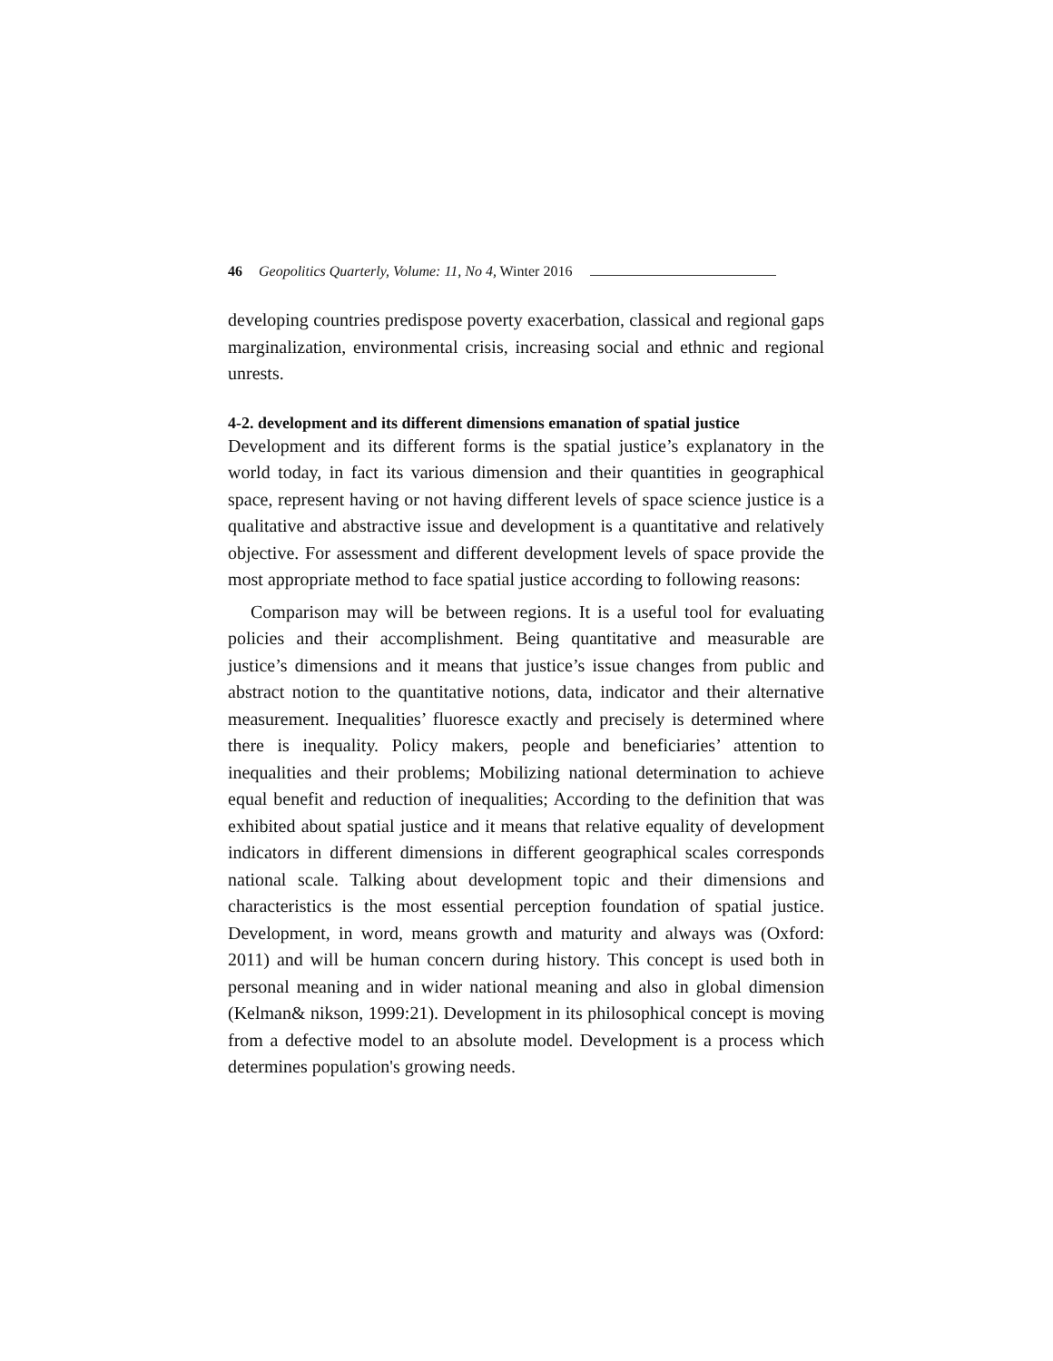46 Geopolitics Quarterly, Volume: 11, No 4, Winter 2016
developing countries predispose poverty exacerbation, classical and regional gaps marginalization, environmental crisis, increasing social and ethnic and regional unrests.
4-2. development and its different dimensions emanation of spatial justice
Development and its different forms is the spatial justice’s explanatory in the world today, in fact its various dimension and their quantities in geographical space, represent having or not having different levels of space science justice is a qualitative and abstractive issue and development is a quantitative and relatively objective. For assessment and different development levels of space provide the most appropriate method to face spatial justice according to following reasons:
Comparison may will be between regions. It is a useful tool for evaluating policies and their accomplishment. Being quantitative and measurable are justice’s dimensions and it means that justice’s issue changes from public and abstract notion to the quantitative notions, data, indicator and their alternative measurement. Inequalities’ fluoresce exactly and precisely is determined where there is inequality. Policy makers, people and beneficiaries’ attention to inequalities and their problems; Mobilizing national determination to achieve equal benefit and reduction of inequalities; According to the definition that was exhibited about spatial justice and it means that relative equality of development indicators in different dimensions in different geographical scales corresponds national scale. Talking about development topic and their dimensions and characteristics is the most essential perception foundation of spatial justice. Development, in word, means growth and maturity and always was (Oxford: 2011) and will be human concern during history. This concept is used both in personal meaning and in wider national meaning and also in global dimension (Kelman& nikson, 1999:21). Development in its philosophical concept is moving from a defective model to an absolute model. Development is a process which determines population's growing needs.